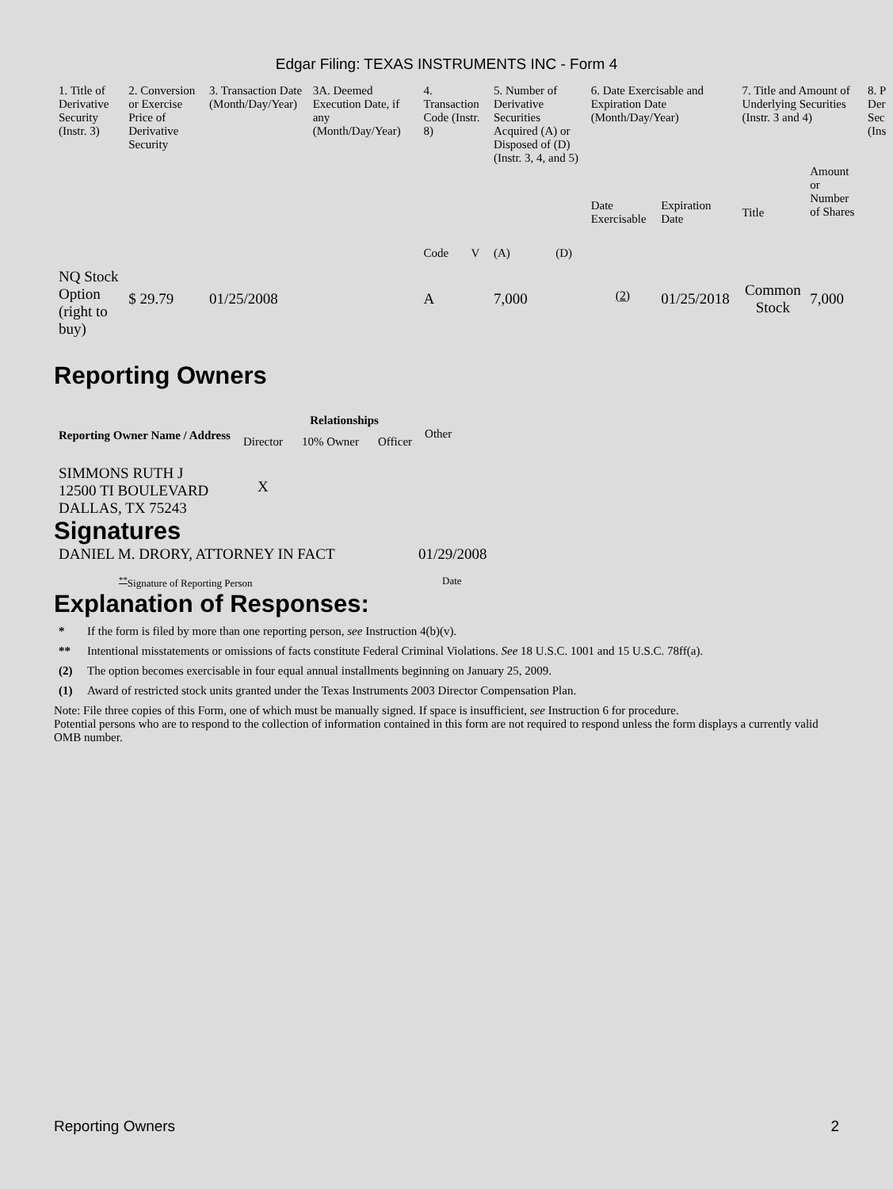Edgar Filing: TEXAS INSTRUMENTS INC - Form 4
| 1. Title of Derivative Security (Instr. 3) | 2. Conversion or Exercise Price of Derivative Security | 3. Transaction Date (Month/Day/Year) | 3A. Deemed Execution Date, if any (Month/Day/Year) | 4. Transaction Code (Instr. 8) | | 5. Number of Derivative Securities Acquired (A) or Disposed of (D) (Instr. 3, 4, and 5) | | 6. Date Exercisable and Expiration Date (Month/Day/Year) | | 7. Title and Amount of Underlying Securities (Instr. 3 and 4) | | 8. P Der Sec (Ins |
| --- | --- | --- | --- | --- | --- | --- | --- | --- | --- | --- | --- | --- |
| | | | | Code | V | (A) | (D) | Date Exercisable | Expiration Date | Title | Amount or Number of Shares | |
| NQ Stock Option (right to buy) | $ 29.79 | 01/25/2008 | | A | | 7,000 | | <sup>(2)</sup> | 01/25/2018 | Common Stock | 7,000 | |
Reporting Owners
| Reporting Owner Name / Address | Relationships | | | |
| --- | --- | --- | --- | --- |
| | Director | 10% Owner | Officer | Other |
| SIMMONS RUTH J 12500 TI BOULEVARD DALLAS, TX 75243 | X | | | |
Signatures
| DANIEL M. DRORY, ATTORNEY IN FACT | 01/29/2008 |
| <sup>**</sup> Signature of Reporting Person | Date |
Explanation of Responses:
* If the form is filed by more than one reporting person, see Instruction 4(b)(v).
** Intentional misstatements or omissions of facts constitute Federal Criminal Violations. See 18 U.S.C. 1001 and 15 U.S.C. 78ff(a).
(2) The option becomes exercisable in four equal annual installments beginning on January 25, 2009.
(1) Award of restricted stock units granted under the Texas Instruments 2003 Director Compensation Plan.
Note: File three copies of this Form, one of which must be manually signed. If space is insufficient, see Instruction 6 for procedure.
Potential persons who are to respond to the collection of information contained in this form are not required to respond unless the form displays a currently valid OMB number.
Reporting Owners 2